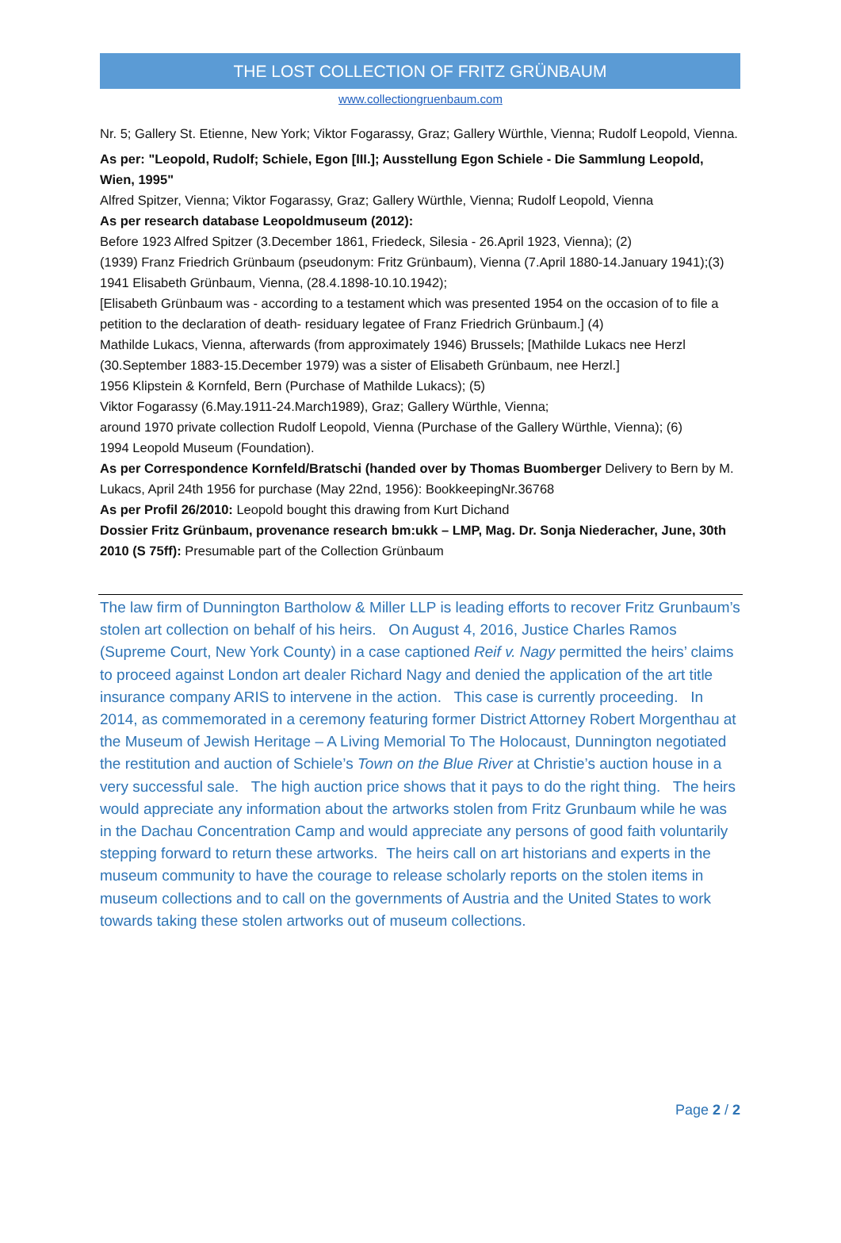THE LOST COLLECTION OF FRITZ GRÜNBAUM
www.collectiongruenbaum.com
Nr. 5; Gallery St. Etienne, New York; Viktor Fogarassy, Graz; Gallery Würthle, Vienna; Rudolf Leopold, Vienna.
As per: "Leopold, Rudolf; Schiele, Egon [III.]; Ausstellung Egon Schiele - Die Sammlung Leopold, Wien, 1995"
Alfred Spitzer, Vienna; Viktor Fogarassy, Graz; Gallery Würthle, Vienna; Rudolf Leopold, Vienna
As per research database Leopoldmuseum (2012):
Before 1923 Alfred Spitzer (3.December 1861, Friedeck, Silesia - 26.April 1923, Vienna); (2)
(1939) Franz Friedrich Grünbaum (pseudonym: Fritz Grünbaum), Vienna (7.April 1880-14.January 1941);(3)
1941 Elisabeth Grünbaum, Vienna, (28.4.1898-10.10.1942);
[Elisabeth Grünbaum was - according to a testament which was presented 1954 on the occasion of to file a petition to the declaration of death- residuary legatee of Franz Friedrich Grünbaum.] (4)
Mathilde Lukacs, Vienna, afterwards (from approximately 1946) Brussels; [Mathilde Lukacs nee Herzl (30.September 1883-15.December 1979) was a sister of Elisabeth Grünbaum, nee Herzl.]
1956 Klipstein & Kornfeld, Bern (Purchase of Mathilde Lukacs); (5)
Viktor Fogarassy (6.May.1911-24.March1989), Graz; Gallery Würthle, Vienna;
around 1970 private collection Rudolf Leopold, Vienna (Purchase of the Gallery Würthle, Vienna); (6)
1994 Leopold Museum (Foundation).
As per Correspondence Kornfeld/Bratschi (handed over by Thomas Buomberger Delivery to Bern by M. Lukacs, April 24th 1956 for purchase (May 22nd, 1956): BookkeepingNr.36768
As per Profil 26/2010: Leopold bought this drawing from Kurt Dichand
Dossier Fritz Grünbaum, provenance research bm:ukk – LMP, Mag. Dr. Sonja Niederacher, June, 30th 2010 (S 75ff): Presumable part of the Collection Grünbaum
The law firm of Dunnington Bartholow & Miller LLP is leading efforts to recover Fritz Grunbaum’s stolen art collection on behalf of his heirs. On August 4, 2016, Justice Charles Ramos (Supreme Court, New York County) in a case captioned Reif v. Nagy permitted the heirs’ claims to proceed against London art dealer Richard Nagy and denied the application of the art title insurance company ARIS to intervene in the action. This case is currently proceeding. In 2014, as commemorated in a ceremony featuring former District Attorney Robert Morgenthau at the Museum of Jewish Heritage – A Living Memorial To The Holocaust, Dunnington negotiated the restitution and auction of Schiele’s Town on the Blue River at Christie’s auction house in a very successful sale. The high auction price shows that it pays to do the right thing. The heirs would appreciate any information about the artworks stolen from Fritz Grunbaum while he was in the Dachau Concentration Camp and would appreciate any persons of good faith voluntarily stepping forward to return these artworks. The heirs call on art historians and experts in the museum community to have the courage to release scholarly reports on the stolen items in museum collections and to call on the governments of Austria and the United States to work towards taking these stolen artworks out of museum collections.
Page 2 / 2